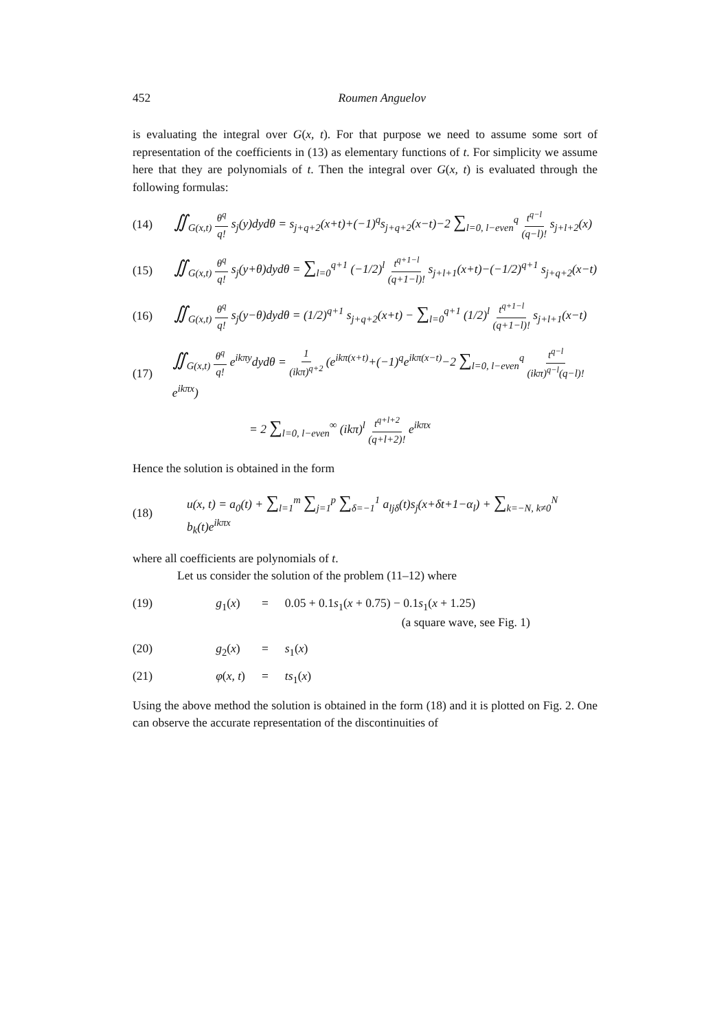452 Roumen Anguelov
is evaluating the integral over G(x, t). For that purpose we need to assume some sort of representation of the coefficients in (13) as elementary functions of t. For simplicity we assume here that they are polynomials of t. Then the integral over G(x, t) is evaluated through the following formulas:
(14) ∬<sub>G(x,t)</sub> θ<sup>q</sup> q! s<sub>j</sub>(y)dydθ = s<sub>j+q+2</sub>(x+t)+(−1)<sup>q</sup>s<sub>j+q+2</sub>(x−t)−2 ∑<sub>l=0, l−even</sub><sup>q</sup> t<sup>q−l</sup> (q−l)! s<sub>j+l+2</sub>(x)
(15) ∬<sub>G(x,t)</sub> θ<sup>q</sup> q! s<sub>j</sub>(y+θ)dydθ = ∑<sub>l=0</sub><sup>q+1</sup> (−1/2)<sup>l</sup> t<sup>q+1−l</sup> (q+1−l)! s<sub>j+l+1</sub>(x+t)−(−1/2)<sup>q+1</sup> s<sub>j+q+2</sub>(x−t)
(16) ∬<sub>G(x,t)</sub> θ<sup>q</sup> q! s<sub>j</sub>(y−θ)dydθ = (1/2)<sup>q+1</sup> s<sub>j+q+2</sub>(x+t) − ∑<sub>l=0</sub><sup>q+1</sup> (1/2)<sup>l</sup> t<sup>q+1−l</sup> (q+1−l)! s<sub>j+l+1</sub>(x−t)
(17) ∬<sub>G(x,t)</sub> θ<sup>q</sup> q! e<sup>ikπy</sup>dydθ = 1 (ikπ)<sup>q+2</sup> (e<sup>ikπ(x+t)</sup>+(−1)<sup>q</sup>e<sup>ikπ(x−t)</sup>−2 ∑<sub>l=0, l−even</sub><sup>q</sup> t<sup>q−l</sup> (ikπ)<sup>q−l</sup>(q−l)! e<sup>ikπx</sup>)
= 2 ∑<sub>l=0, l−even</sub><sup>∞</sup> (ikπ)<sup>l</sup> t<sup>q+l+2</sup> (q+l+2)! e<sup>ikπx</sup>
Hence the solution is obtained in the form
(18) u(x, t) = a<sub>0</sub>(t) + ∑<sub>l=1</sub><sup>m</sup> ∑<sub>j=1</sub><sup>p</sup> ∑<sub>δ=−1</sub><sup>1</sup> a<sub>ljδ</sub>(t)s<sub>j</sub>(x+δt+1−α<sub>l</sub>) + ∑<sub>k=−N, k≠0</sub><sup>N</sup> b<sub>k</sub>(t)e<sup>ikπx</sup>
where all coefficients are polynomials of t.
Let us consider the solution of the problem (11–12) where
| (19) | g<sub>1</sub>( x ) | = | 0.05 + 0.1 s<sub>1</sub>( x + 0.75) − 0.1 s<sub>1</sub>( x + 1.25) (a square wave, see Fig. 1) |
| (20) | g<sub>2</sub>( x ) | = | s<sub>1</sub>( x ) |
| (21) | φ ( x, t ) | = | ts<sub>1</sub>( x ) |
Using the above method the solution is obtained in the form (18) and it is plotted on Fig. 2. One can observe the accurate representation of the discontinuities of